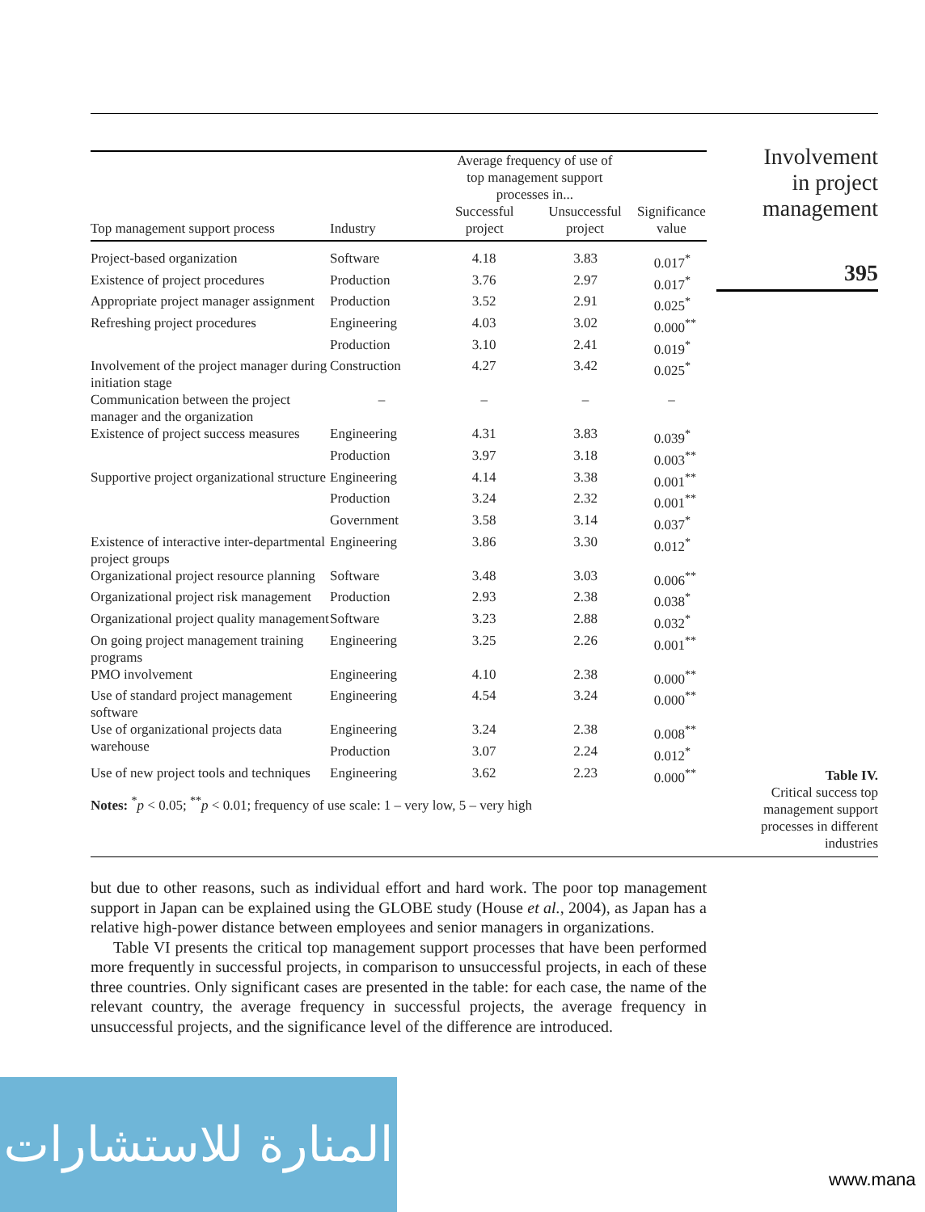| Top management support process | Industry | Average frequency of use of top management support processes in... Successful project Unsuccessful project | | Significance value |
| --- | --- | --- | --- | --- |
| Project-based organization | Software | 4.18 | 3.83 | 0.017<sup>*</sup> |
| Existence of project procedures | Production | 3.76 | 2.97 | 0.017<sup>*</sup> |
| Appropriate project manager assignment | Production | 3.52 | 2.91 | 0.025<sup>*</sup> |
| Refreshing project procedures | Engineering | 4.03 | 3.02 | 0.000<sup>**</sup> |
| | Production | 3.10 | 2.41 | 0.019<sup>*</sup> |
| Involvement of the project manager during initiation stage | Construction | 4.27 | 3.42 | 0.025<sup>*</sup> |
| Communication between the project manager and the organization | – | – | – | – |
| Existence of project success measures | Engineering | 4.31 | 3.83 | 0.039<sup>*</sup> |
| | Production | 3.97 | 3.18 | 0.003<sup>**</sup> |
| Supportive project organizational structure | Engineering | 4.14 | 3.38 | 0.001<sup>**</sup> |
| | Production | 3.24 | 2.32 | 0.001<sup>**</sup> |
| | Government | 3.58 | 3.14 | 0.037<sup>*</sup> |
| Existence of interactive inter-departmental project groups | Engineering | 3.86 | 3.30 | 0.012<sup>*</sup> |
| Organizational project resource planning | Software | 3.48 | 3.03 | 0.006<sup>**</sup> |
| Organizational project risk management | Production | 2.93 | 2.38 | 0.038<sup>*</sup> |
| Organizational project quality management | Software | 3.23 | 2.88 | 0.032<sup>*</sup> |
| On going project management training programs | Engineering | 3.25 | 2.26 | 0.001<sup>**</sup> |
| PMO involvement | Engineering | 4.10 | 2.38 | 0.000<sup>**</sup> |
| Use of standard project management software | Engineering | 4.54 | 3.24 | 0.000<sup>**</sup> |
| Use of organizational projects data warehouse | Engineering | 3.24 | 2.38 | 0.008<sup>**</sup> |
| | Production | 3.07 | 2.24 | 0.012<sup>*</sup> |
| Use of new project tools and techniques | Engineering | 3.62 | 2.23 | 0.000<sup>**</sup> |
Notes: <sup>*</sup>p < 0.05; <sup>**</sup>p < 0.01; frequency of use scale: 1 – very low, 5 – very high
Involvement
in project
management
395
Table IV.
Critical success top management support processes in different industries
but due to other reasons, such as individual effort and hard work. The poor top management support in Japan can be explained using the GLOBE study (House et al., 2004), as Japan has a relative high-power distance between employees and senior managers in organizations.
Table VI presents the critical top management support processes that have been performed more frequently in successful projects, in comparison to unsuccessful projects, in each of these three countries. Only significant cases are presented in the table: for each case, the name of the relevant country, the average frequency in successful projects, the average frequency in unsuccessful projects, and the significance level of the difference are introduced.
المنارة للاستشارات
www.mana